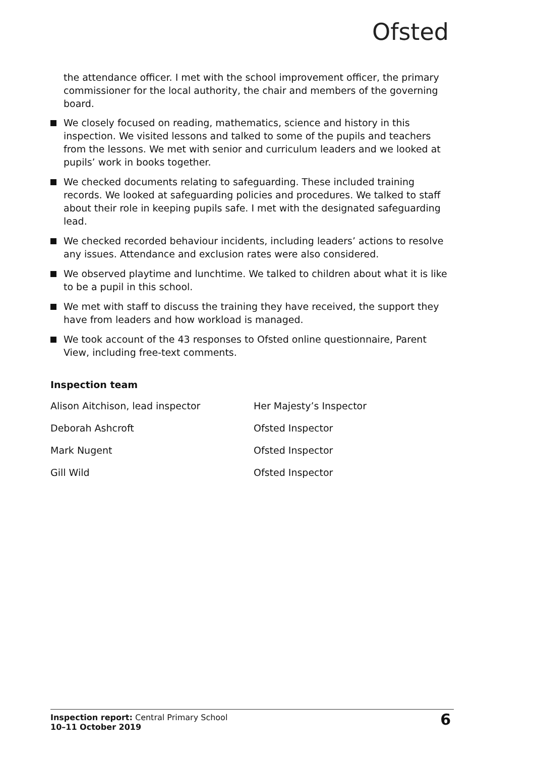Ofsted
the attendance officer. I met with the school improvement officer, the primary commissioner for the local authority, the chair and members of the governing board.
We closely focused on reading, mathematics, science and history in this inspection. We visited lessons and talked to some of the pupils and teachers from the lessons. We met with senior and curriculum leaders and we looked at pupils’ work in books together.
We checked documents relating to safeguarding. These included training records. We looked at safeguarding policies and procedures. We talked to staff about their role in keeping pupils safe. I met with the designated safeguarding lead.
We checked recorded behaviour incidents, including leaders’ actions to resolve any issues. Attendance and exclusion rates were also considered.
We observed playtime and lunchtime. We talked to children about what it is like to be a pupil in this school.
We met with staff to discuss the training they have received, the support they have from leaders and how workload is managed.
We took account of the 43 responses to Ofsted online questionnaire, Parent View, including free-text comments.
Inspection team
| Alison Aitchison, lead inspector | Her Majesty’s Inspector |
| Deborah Ashcroft | Ofsted Inspector |
| Mark Nugent | Ofsted Inspector |
| Gill Wild | Ofsted Inspector |
Inspection report: Central Primary School
10–11 October 2019
6